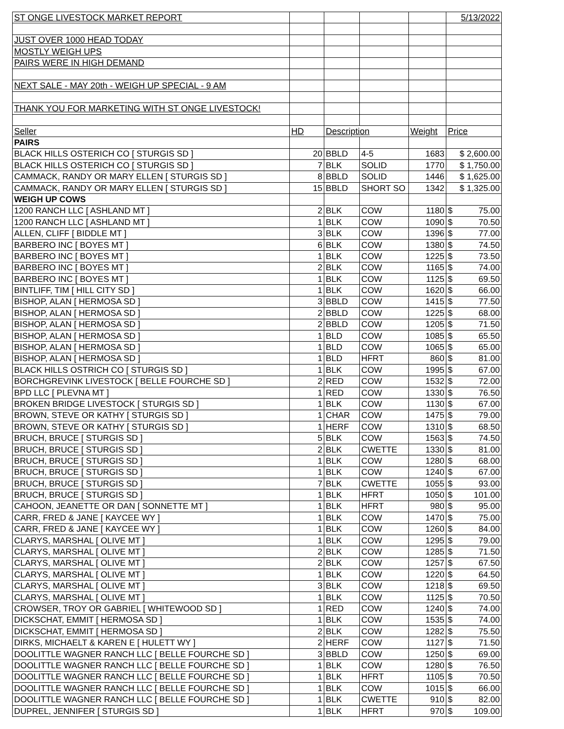| ST ONGE LIVESTOCK MARKET REPORT | | | | | 5/13/2022 |
| JUST OVER 1000 HEAD TODAY | | | | | |
| MOSTLY WEIGH UPS | | | | | |
| PAIRS WERE IN HIGH DEMAND | | | | | |
| NEXT SALE - MAY 20th - WEIGH UP SPECIAL - 9 AM | | | | | |
| THANK YOU FOR MARKETING WITH ST ONGE LIVESTOCK! | | | | | |
| Seller | HD | Description | | Weight | Price |
| PAIRS | | | | | |
| BLACK HILLS OSTERICH CO [ STURGIS SD ] | 20 | BBLD | 4-5 | 1683 | $ 2,600.00 |
| BLACK HILLS OSTERICH CO [ STURGIS SD ] | 7 | BLK | SOLID | 1770 | $ 1,750.00 |
| CAMMACK, RANDY OR MARY ELLEN [ STURGIS SD ] | 8 | BBLD | SOLID | 1446 | $ 1,625.00 |
| CAMMACK, RANDY OR MARY ELLEN [ STURGIS SD ] | 15 | BBLD | SHORT SO | 1342 | $ 1,325.00 |
| WEIGH UP COWS | | | | | |
| 1200 RANCH LLC [ ASHLAND MT ] | 2 | BLK | COW | 1180 | $ 75.00 |
| 1200 RANCH LLC [ ASHLAND MT ] | 1 | BLK | COW | 1090 | $ 70.50 |
| ALLEN, CLIFF [ BIDDLE MT ] | 3 | BLK | COW | 1396 | $ 77.00 |
| BARBERO INC [ BOYES MT ] | 6 | BLK | COW | 1380 | $ 74.50 |
| BARBERO INC [ BOYES MT ] | 1 | BLK | COW | 1225 | $ 73.50 |
| BARBERO INC [ BOYES MT ] | 2 | BLK | COW | 1165 | $ 74.00 |
| BARBERO INC [ BOYES MT ] | 1 | BLK | COW | 1125 | $ 69.50 |
| BINTLIFF, TIM [ HILL CITY SD ] | 1 | BLK | COW | 1620 | $ 66.00 |
| BISHOP, ALAN [ HERMOSA SD ] | 3 | BBLD | COW | 1415 | $ 77.50 |
| BISHOP, ALAN [ HERMOSA SD ] | 2 | BBLD | COW | 1225 | $ 68.00 |
| BISHOP, ALAN [ HERMOSA SD ] | 2 | BBLD | COW | 1205 | $ 71.50 |
| BISHOP, ALAN [ HERMOSA SD ] | 1 | BLD | COW | 1085 | $ 65.50 |
| BISHOP, ALAN [ HERMOSA SD ] | 1 | BLD | COW | 1065 | $ 65.00 |
| BISHOP, ALAN [ HERMOSA SD ] | 1 | BLD | HFRT | 860 | $ 81.00 |
| BLACK HILLS OSTRICH CO [ STURGIS SD ] | 1 | BLK | COW | 1995 | $ 67.00 |
| BORCHGREVINK LIVESTOCK [ BELLE FOURCHE SD ] | 2 | RED | COW | 1532 | $ 72.00 |
| BPD LLC [ PLEVNA MT ] | 1 | RED | COW | 1330 | $ 76.50 |
| BROKEN BRIDGE LIVESTOCK [ STURGIS SD ] | 1 | BLK | COW | 1130 | $ 67.00 |
| BROWN, STEVE OR KATHY [ STURGIS SD ] | 1 | CHAR | COW | 1475 | $ 79.00 |
| BROWN, STEVE OR KATHY [ STURGIS SD ] | 1 | HERF | COW | 1310 | $ 68.50 |
| BRUCH, BRUCE [ STURGIS SD ] | 5 | BLK | COW | 1563 | $ 74.50 |
| BRUCH, BRUCE [ STURGIS SD ] | 2 | BLK | CWETTE | 1330 | $ 81.00 |
| BRUCH, BRUCE [ STURGIS SD ] | 1 | BLK | COW | 1280 | $ 68.00 |
| BRUCH, BRUCE [ STURGIS SD ] | 1 | BLK | COW | 1240 | $ 67.00 |
| BRUCH, BRUCE [ STURGIS SD ] | 7 | BLK | CWETTE | 1055 | $ 93.00 |
| BRUCH, BRUCE [ STURGIS SD ] | 1 | BLK | HFRT | 1050 | $ 101.00 |
| CAHOON, JEANETTE OR DAN [ SONNETTE MT ] | 1 | BLK | HFRT | 980 | $ 95.00 |
| CARR, FRED & JANE [ KAYCEE WY ] | 1 | BLK | COW | 1470 | $ 75.00 |
| CARR, FRED & JANE [ KAYCEE WY ] | 1 | BLK | COW | 1260 | $ 84.00 |
| CLARYS, MARSHAL [ OLIVE MT ] | 1 | BLK | COW | 1295 | $ 79.00 |
| CLARYS, MARSHAL [ OLIVE MT ] | 2 | BLK | COW | 1285 | $ 71.50 |
| CLARYS, MARSHAL [ OLIVE MT ] | 2 | BLK | COW | 1257 | $ 67.50 |
| CLARYS, MARSHAL [ OLIVE MT ] | 1 | BLK | COW | 1220 | $ 64.50 |
| CLARYS, MARSHAL [ OLIVE MT ] | 3 | BLK | COW | 1218 | $ 69.50 |
| CLARYS, MARSHAL [ OLIVE MT ] | 1 | BLK | COW | 1125 | $ 70.50 |
| CROWSER, TROY OR GABRIEL [ WHITEWOOD SD ] | 1 | RED | COW | 1240 | $ 74.00 |
| DICKSCHAT, EMMIT [ HERMOSA SD ] | 1 | BLK | COW | 1535 | $ 74.00 |
| DICKSCHAT, EMMIT [ HERMOSA SD ] | 2 | BLK | COW | 1282 | $ 75.50 |
| DIRKS, MICHAELT & KAREN E [ HULETT WY ] | 2 | HERF | COW | 1127 | $ 71.50 |
| DOOLITTLE WAGNER RANCH LLC [ BELLE FOURCHE SD ] | 3 | BBLD | COW | 1250 | $ 69.00 |
| DOOLITTLE WAGNER RANCH LLC [ BELLE FOURCHE SD ] | 1 | BLK | COW | 1280 | $ 76.50 |
| DOOLITTLE WAGNER RANCH LLC [ BELLE FOURCHE SD ] | 1 | BLK | HFRT | 1105 | $ 70.50 |
| DOOLITTLE WAGNER RANCH LLC [ BELLE FOURCHE SD ] | 1 | BLK | COW | 1015 | $ 66.00 |
| DOOLITTLE WAGNER RANCH LLC [ BELLE FOURCHE SD ] | 1 | BLK | CWETTE | 910 | $ 82.00 |
| DUPREL, JENNIFER [ STURGIS SD ] | 1 | BLK | HFRT | 970 | $ 109.00 |